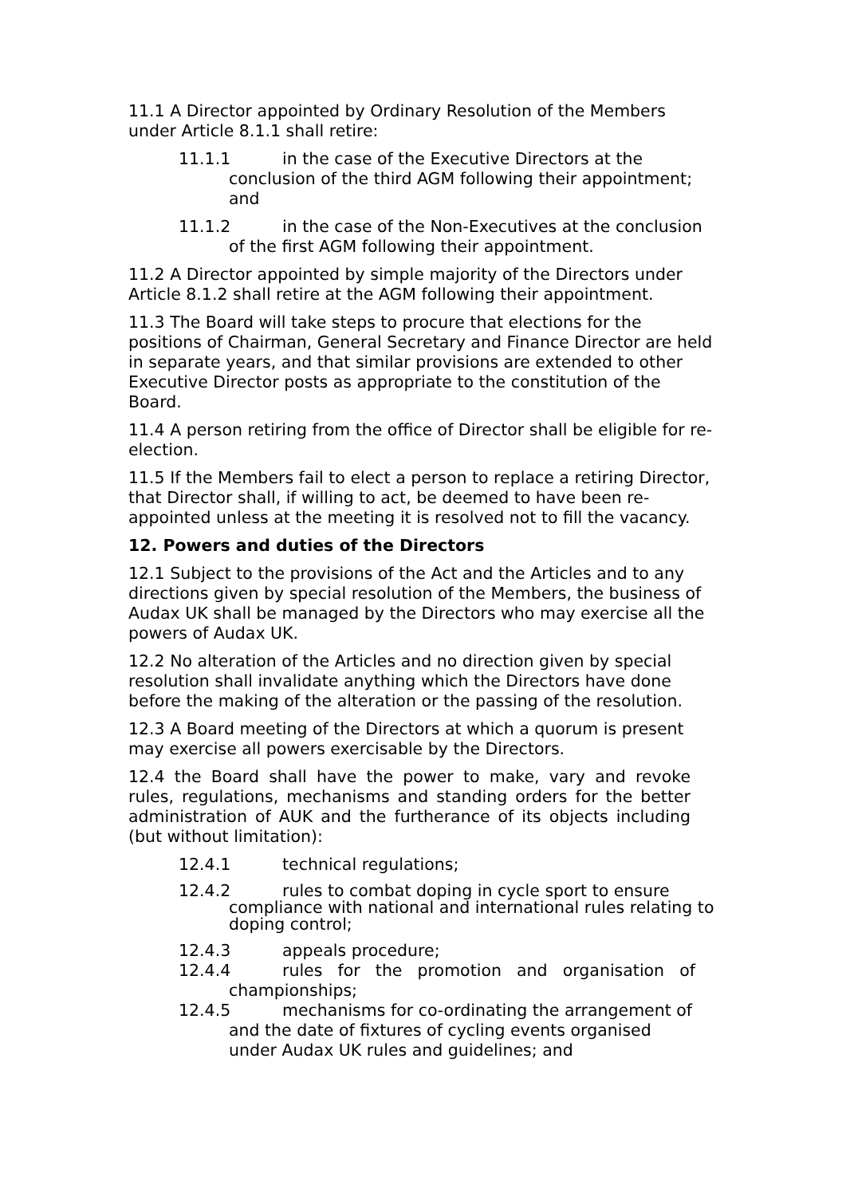11.1 A Director appointed by Ordinary Resolution of the Members under Article 8.1.1 shall retire:
11.1.1 in the case of the Executive Directors at the conclusion of the third AGM following their appointment; and
11.1.2 in the case of the Non-Executives at the conclusion of the first AGM following their appointment.
11.2 A Director appointed by simple majority of the Directors under Article 8.1.2 shall retire at the AGM following their appointment.
11.3 The Board will take steps to procure that elections for the positions of Chairman, General Secretary and Finance Director are held in separate years, and that similar provisions are extended to other Executive Director posts as appropriate to the constitution of the Board.
11.4 A person retiring from the office of Director shall be eligible for re-election.
11.5 If the Members fail to elect a person to replace a retiring Director, that Director shall, if willing to act, be deemed to have been re-appointed unless at the meeting it is resolved not to fill the vacancy.
12. Powers and duties of the Directors
12.1 Subject to the provisions of the Act and the Articles and to any directions given by special resolution of the Members, the business of Audax UK shall be managed by the Directors who may exercise all the powers of Audax UK.
12.2 No alteration of the Articles and no direction given by special resolution shall invalidate anything which the Directors have done before the making of the alteration or the passing of the resolution.
12.3 A Board meeting of the Directors at which a quorum is present may exercise all powers exercisable by the Directors.
12.4 the Board shall have the power to make, vary and revoke rules, regulations, mechanisms and standing orders for the better administration of AUK and the furtherance of its objects including (but without limitation):
12.4.1 technical regulations;
12.4.2 rules to combat doping in cycle sport to ensure compliance with national and international rules relating to doping control;
12.4.3 appeals procedure;
12.4.4 rules for the promotion and organisation of championships;
12.4.5 mechanisms for co-ordinating the arrangement of and the date of fixtures of cycling events organised under Audax UK rules and guidelines; and